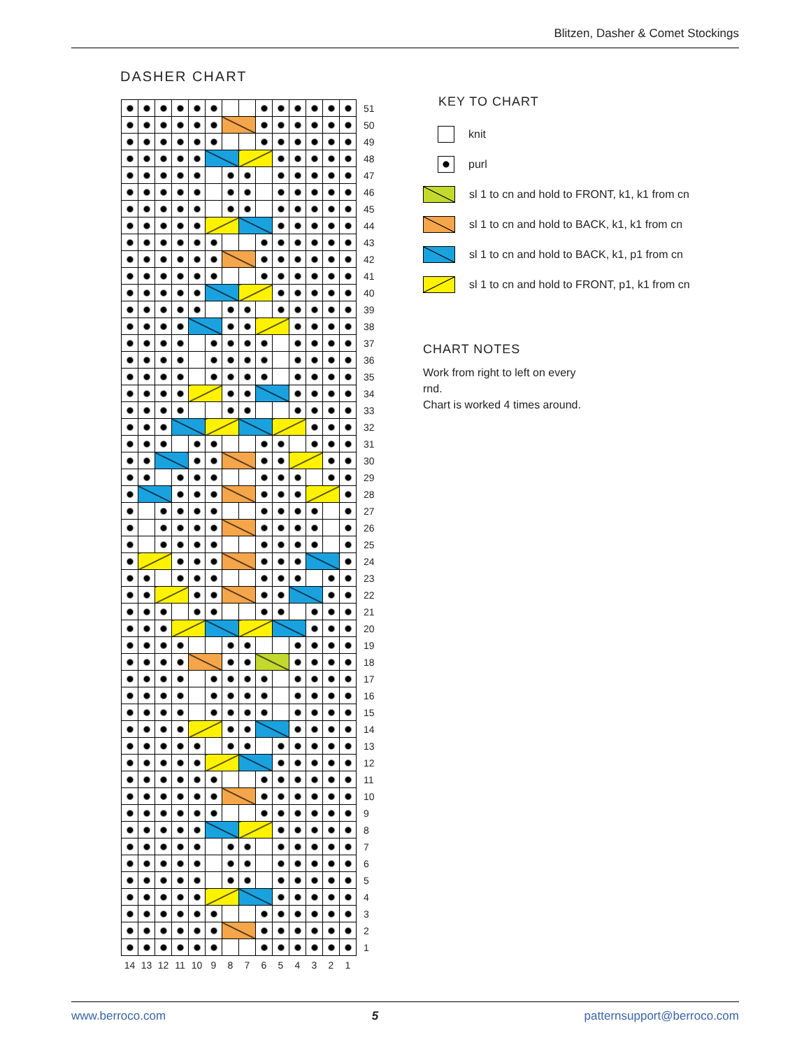Blitzen, Dasher & Comet Stockings
DASHER CHART
| | | | | | | | | | | | | | | 51 |
| | | | | | | | | | | | | | | 50 |
| | | | | | | | | | | | | | | 49 |
| | | | | | | | | | | | | | | 48 |
| | | | | | | | | | | | | | | 47 |
| | | | | | | | | | | | | | | 46 |
| | | | | | | | | | | | | | | 45 |
| | | | | | | | | | | | | | | 44 |
| | | | | | | | | | | | | | | 43 |
| | | | | | | | | | | | | | | 42 |
| | | | | | | | | | | | | | | 41 |
| | | | | | | | | | | | | | | 40 |
| | | | | | | | | | | | | | | 39 |
| | | | | | | | | | | | | | | 38 |
| | | | | | | | | | | | | | | 37 |
| | | | | | | | | | | | | | | 36 |
| | | | | | | | | | | | | | | 35 |
| | | | | | | | | | | | | | | 34 |
| | | | | | | | | | | | | | | 33 |
| | | | | | | | | | | | | | | 32 |
| | | | | | | | | | | | | | | 31 |
| | | | | | | | | | | | | | | 30 |
| | | | | | | | | | | | | | | 29 |
| | | | | | | | | | | | | | | 28 |
| | | | | | | | | | | | | | | 27 |
| | | | | | | | | | | | | | | 26 |
| | | | | | | | | | | | | | | 25 |
| | | | | | | | | | | | | | | 24 |
| | | | | | | | | | | | | | | 23 |
| | | | | | | | | | | | | | | 22 |
| | | | | | | | | | | | | | | 21 |
| | | | | | | | | | | | | | | 20 |
| | | | | | | | | | | | | | | 19 |
| | | | | | | | | | | | | | | 18 |
| | | | | | | | | | | | | | | 17 |
| | | | | | | | | | | | | | | 16 |
| | | | | | | | | | | | | | | 15 |
| | | | | | | | | | | | | | | 14 |
| | | | | | | | | | | | | | | 13 |
| | | | | | | | | | | | | | | 12 |
| | | | | | | | | | | | | | | 11 |
| | | | | | | | | | | | | | | 10 |
| | | | | | | | | | | | | | | 9 |
| | | | | | | | | | | | | | | 8 |
| | | | | | | | | | | | | | | 7 |
| | | | | | | | | | | | | | | 6 |
| | | | | | | | | | | | | | | 5 |
| | | | | | | | | | | | | | | 4 |
| | | | | | | | | | | | | | | 3 |
| | | | | | | | | | | | | | | 2 |
| | | | | | | | | | | | | | | 1 |
| 14 | 13 | 12 | 11 | 10 | 9 | 8 | 7 | 6 | 5 | 4 | 3 | 2 | 1 | |
KEY TO CHART
knit
purl
sl 1 to cn and hold to FRONT, k1, k1 from cn
sl 1 to cn and hold to BACK, k1, k1 from cn
sl 1 to cn and hold to BACK, k1, p1 from cn
sl 1 to cn and hold to FRONT, p1, k1 from cn
CHART NOTES
Work from right to left on every
rnd.
Chart is worked 4 times around.
www.berroco.com 5 patternsupport@berroco.com